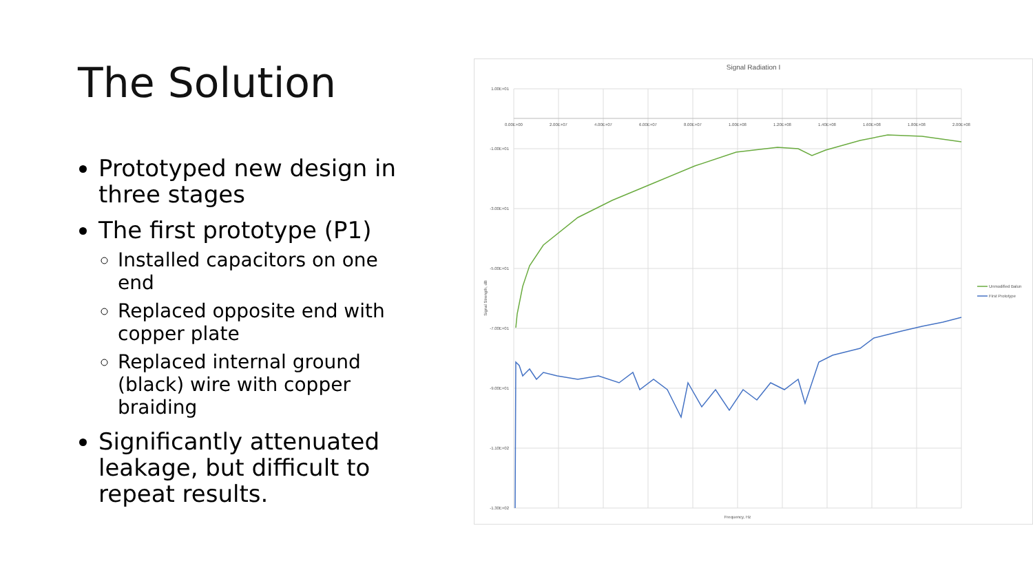The Solution
Prototyped new design in three stages
The first prototype (P1)
Installed capacitors on one end
Replaced opposite end with copper plate
Replaced internal ground (black) wire with copper braiding
Significantly attenuated leakage, but difficult to repeat results.
Signal Radiation I
1.00E+01
-1.00E+01
-3.00E+01
-5.00E+01
-7.00E+01
-9.00E+01
-1.10E+02
-1.30E+02
0.00E+00
2.00E+07
4.00E+07
6.00E+07
8.00E+07
1.00E+08
1.20E+08
1.40E+08
1.60E+08
1.80E+08
2.00E+08
Frequency, Hz
Signal Strength, dB
Unmodified Balun
First Prototype